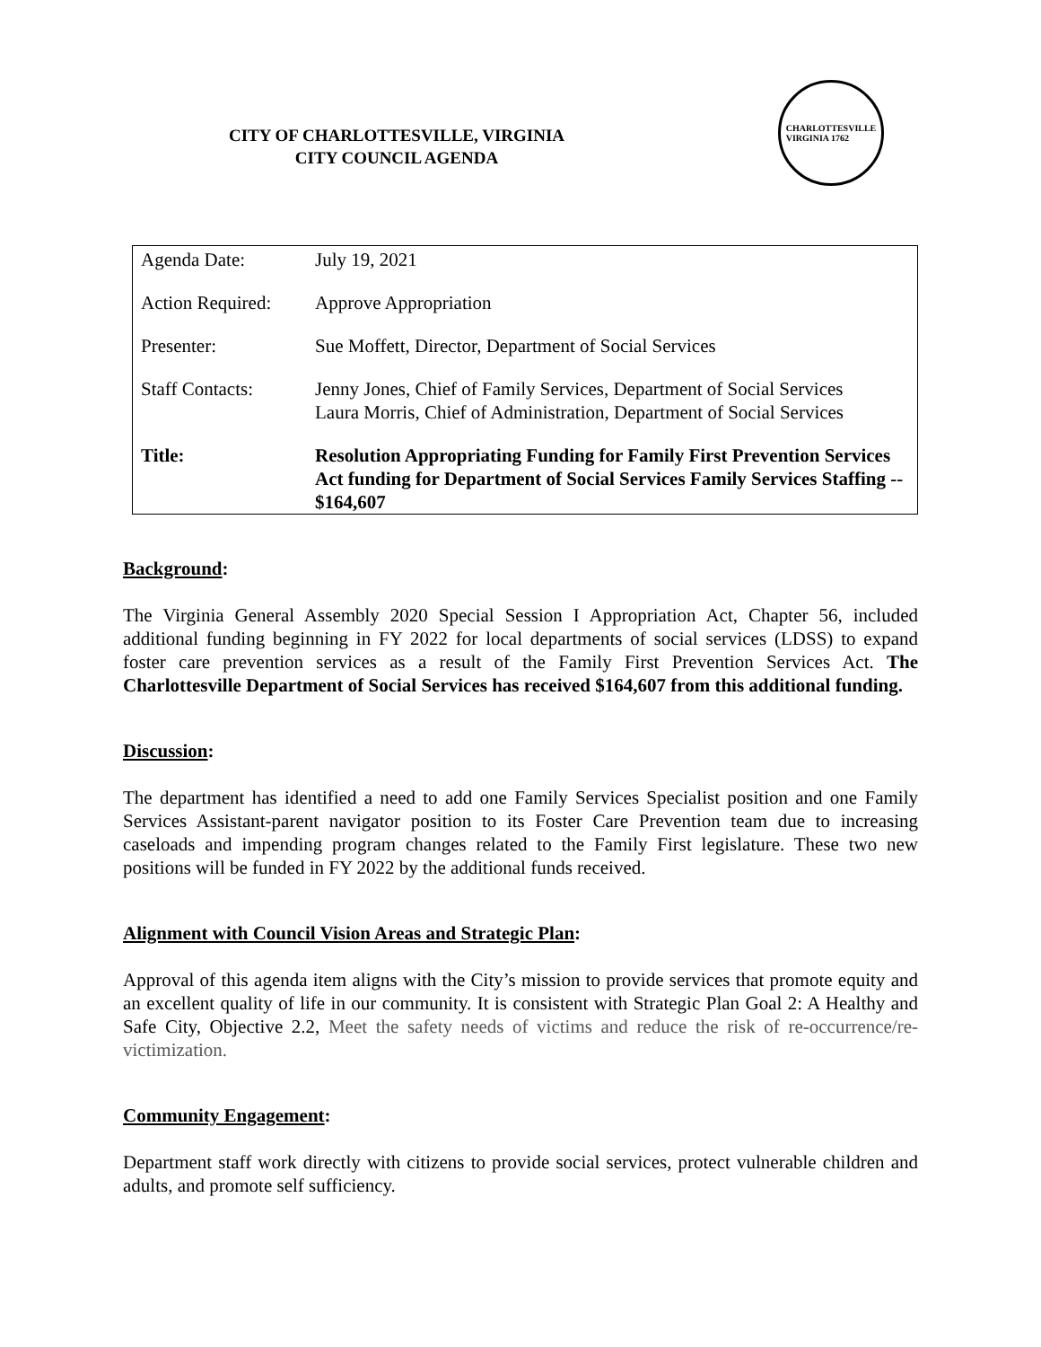CITY OF CHARLOTTESVILLE, VIRGINIA
CITY COUNCIL AGENDA
CHARLOTTESVILLE
VIRGINIA 1762
| Agenda Date: | July 19, 2021 |
| Action Required: | Approve Appropriation |
| Presenter: | Sue Moffett, Director, Department of Social Services |
| Staff Contacts: | Jenny Jones, Chief of Family Services, Department of Social Services Laura Morris, Chief of Administration, Department of Social Services |
| Title: | Resolution Appropriating Funding for Family First Prevention Services Act funding for Department of Social Services Family Services Staffing -- $164,607 |
Background:
The Virginia General Assembly 2020 Special Session I Appropriation Act, Chapter 56, included additional funding beginning in FY 2022 for local departments of social services (LDSS) to expand foster care prevention services as a result of the Family First Prevention Services Act. The Charlottesville Department of Social Services has received $164,607 from this additional funding.
Discussion:
The department has identified a need to add one Family Services Specialist position and one Family Services Assistant-parent navigator position to its Foster Care Prevention team due to increasing caseloads and impending program changes related to the Family First legislature. These two new positions will be funded in FY 2022 by the additional funds received.
Alignment with Council Vision Areas and Strategic Plan:
Approval of this agenda item aligns with the City’s mission to provide services that promote equity and an excellent quality of life in our community. It is consistent with Strategic Plan Goal 2: A Healthy and Safe City, Objective 2.2, Meet the safety needs of victims and reduce the risk of re-occurrence/re-victimization.
Community Engagement:
Department staff work directly with citizens to provide social services, protect vulnerable children and adults, and promote self sufficiency.